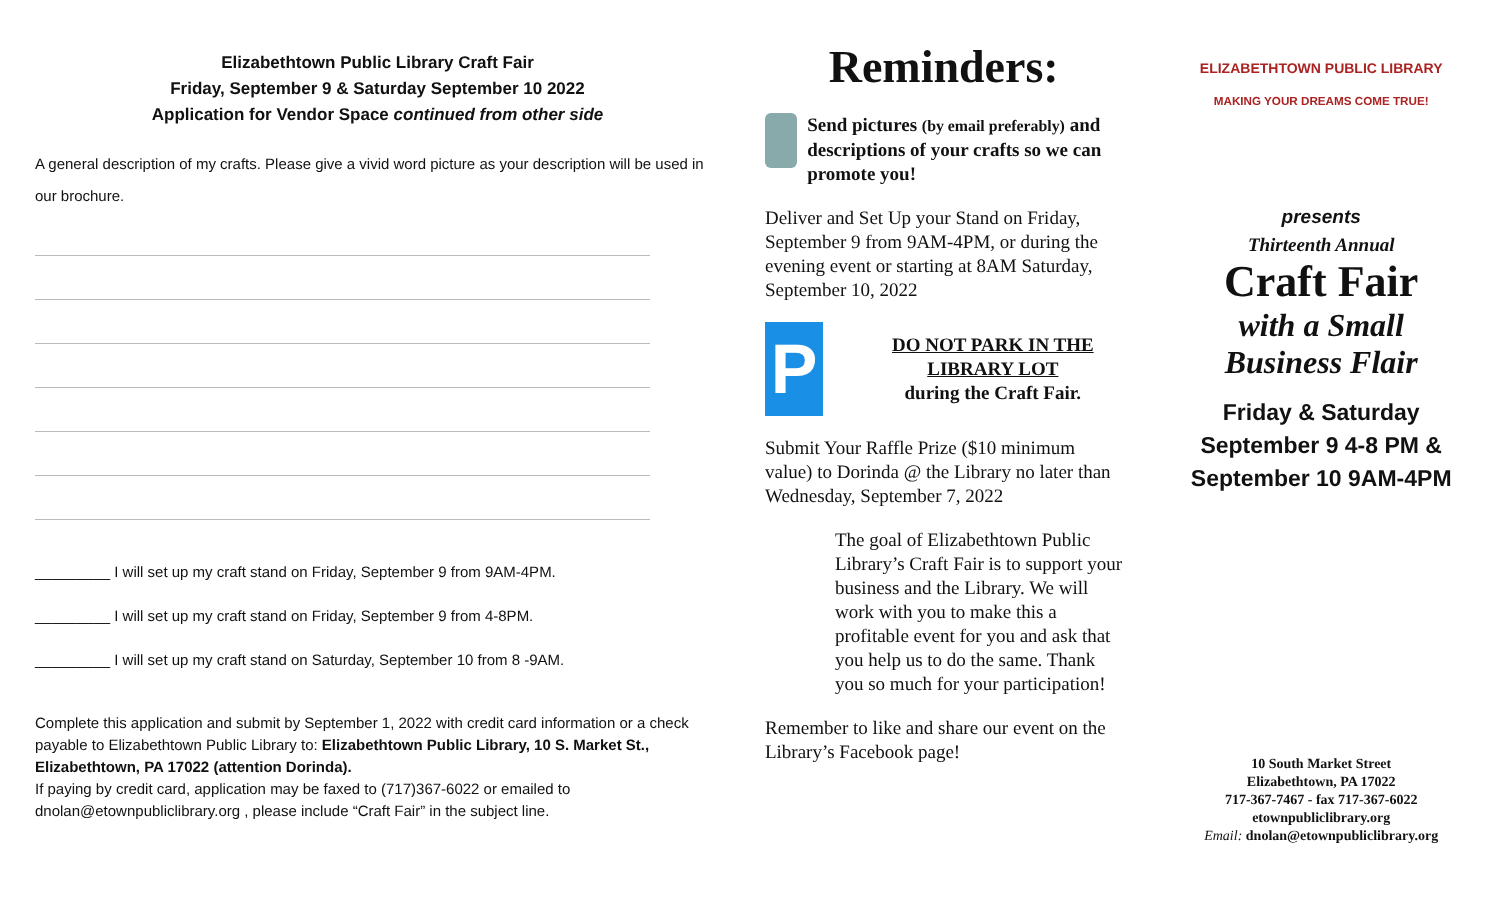Elizabethtown Public Library Craft Fair
Friday, September 9 & Saturday September 10 2022
Application for Vendor Space continued from other side
A general description of my crafts. Please give a vivid word picture as your description will be used in our brochure.
_________ I will set up my craft stand on Friday, September 9 from 9AM-4PM.
_________ I will set up my craft stand on Friday, September 9 from 4-8PM.
_________ I will set up my craft stand on Saturday, September 10 from 8 -9AM.
Complete this application and submit by September 1, 2022 with credit card information or a check payable to Elizabethtown Public Library to: Elizabethtown Public Library, 10 S. Market St., Elizabethtown, PA 17022 (attention Dorinda).
If paying by credit card, application may be faxed to (717)367-6022 or emailed to dnolan@etownpubliclibrary.org , please include “Craft Fair” in the subject line.
Reminders:
Send pictures (by email preferably) and descriptions of your crafts so we can promote you!
Deliver and Set Up your Stand on Friday, September 9 from 9AM-4PM, or during the evening event or starting at 8AM Saturday, September 10, 2022
P
DO NOT PARK IN THE LIBRARY LOT
during the Craft Fair.
Submit Your Raffle Prize ($10 minimum value) to Dorinda @ the Library no later than Wednesday, September 7, 2022
The goal of Elizabethtown Public Library’s Craft Fair is to support your business and the Library. We will work with you to make this a profitable event for you and ask that you help us to do the same. Thank you so much for your participation!
Remember to like and share our event on the Library’s Facebook page!
ELIZABETHTOWN PUBLIC LIBRARY
MAKING YOUR DREAMS COME TRUE!
presents
Thirteenth Annual
Craft Fair
with a Small
Business Flair
Friday & Saturday
September 9 4-8 PM &
September 10 9AM-4PM
10 South Market Street
Elizabethtown, PA 17022
717-367-7467 - fax 717-367-6022
etownpubliclibrary.org
Email: dnolan@etownpubliclibrary.org